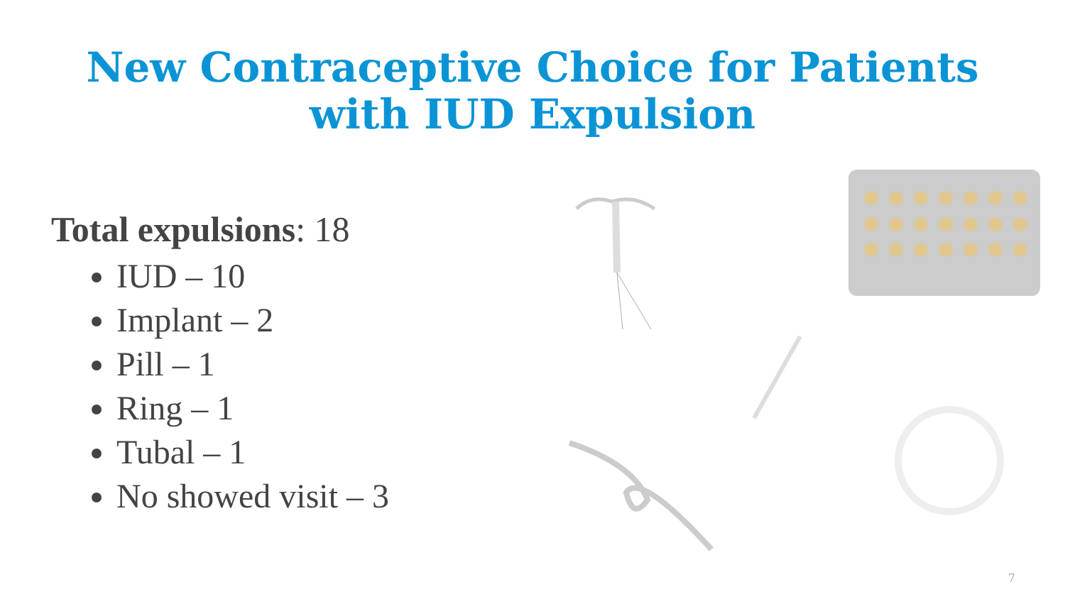New Contraceptive Choice for Patients
with IUD Expulsion
Total expulsions: 18
IUD – 10
Implant – 2
Pill – 1
Ring – 1
Tubal – 1
No showed visit – 3
7